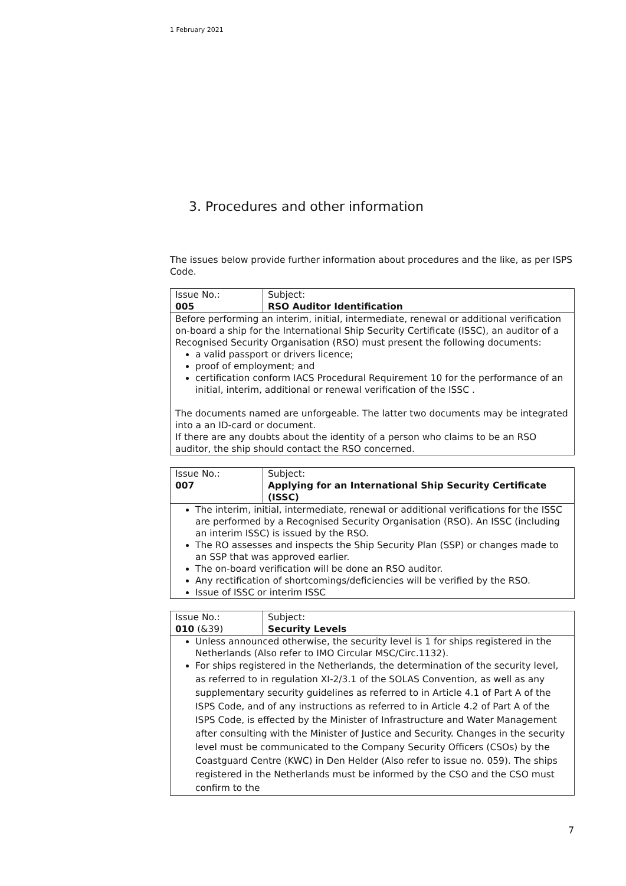1 February 2021
3. Procedures and other information
The issues below provide further information about procedures and the like, as per ISPS Code.
| Issue No.: 005 | Subject: RSO Auditor Identification |
| Before performing an interim, initial, intermediate, renewal or additional verification on-board a ship for the International Ship Security Certificate (ISSC), an auditor of a Recognised Security Organisation (RSO) must present the following documents: a valid passport or drivers licence; proof of employment; and certification conform IACS Procedural Requirement 10 for the performance of an initial, interim, additional or renewal verification of the ISSC . The documents named are unforgeable. The latter two documents may be integrated into a an ID-card or document. If there are any doubts about the identity of a person who claims to be an RSO auditor, the ship should contact the RSO concerned. | |
| Issue No.: 007 | Subject: Applying for an International Ship Security Certificate (ISSC) |
| The interim, initial, intermediate, renewal or additional verifications for the ISSC are performed by a Recognised Security Organisation (RSO). An ISSC (including an interim ISSC) is issued by the RSO. The RO assesses and inspects the Ship Security Plan (SSP) or changes made to an SSP that was approved earlier. The on-board verification will be done an RSO auditor. Any rectification of shortcomings/deficiencies will be verified by the RSO. Issue of ISSC or interim ISSC | |
| Issue No.: 010 (&39) | Subject: Security Levels |
| Unless announced otherwise, the security level is 1 for ships registered in the Netherlands (Also refer to IMO Circular MSC/Circ.1132). For ships registered in the Netherlands, the determination of the security level, as referred to in regulation XI-2/3.1 of the SOLAS Convention, as well as any supplementary security guidelines as referred to in Article 4.1 of Part A of the ISPS Code, and of any instructions as referred to in Article 4.2 of Part A of the ISPS Code, is effected by the Minister of Infrastructure and Water Management after consulting with the Minister of Justice and Security. Changes in the security level must be communicated to the Company Security Officers (CSOs) by the Coastguard Centre (KWC) in Den Helder (Also refer to issue no. 059). The ships registered in the Netherlands must be informed by the CSO and the CSO must confirm to the | |
7